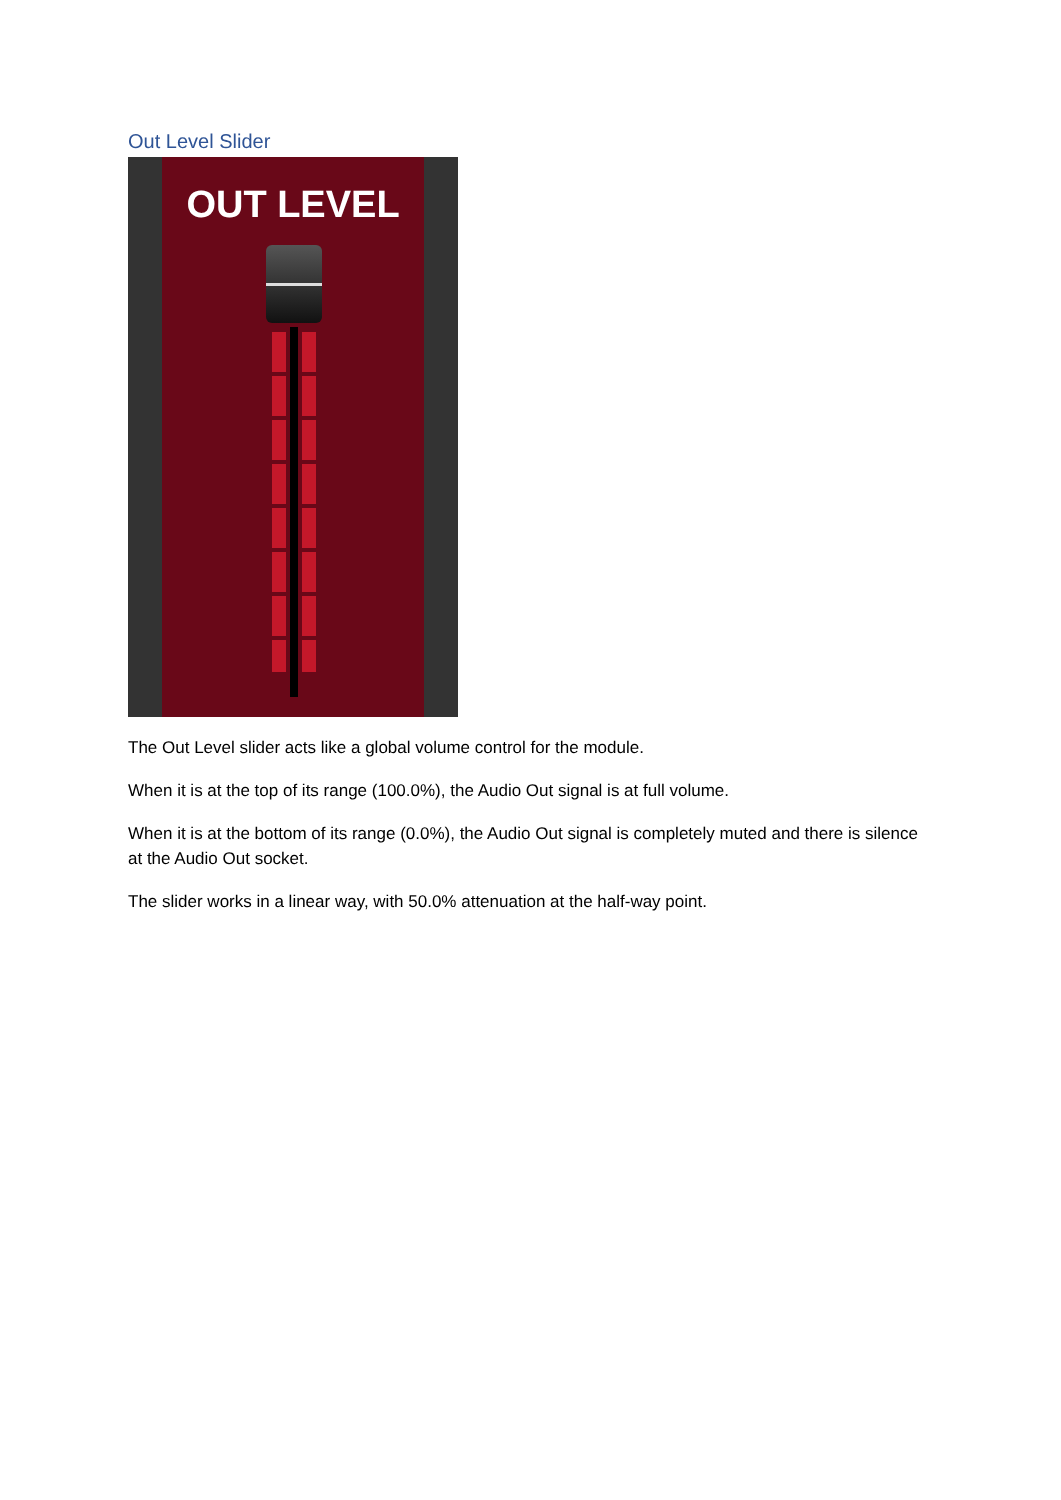Out Level Slider
OUT LEVEL
The Out Level slider acts like a global volume control for the module.
When it is at the top of its range (100.0%), the Audio Out signal is at full volume.
When it is at the bottom of its range (0.0%), the Audio Out signal is completely muted and there is silence at the Audio Out socket.
The slider works in a linear way, with 50.0% attenuation at the half-way point.